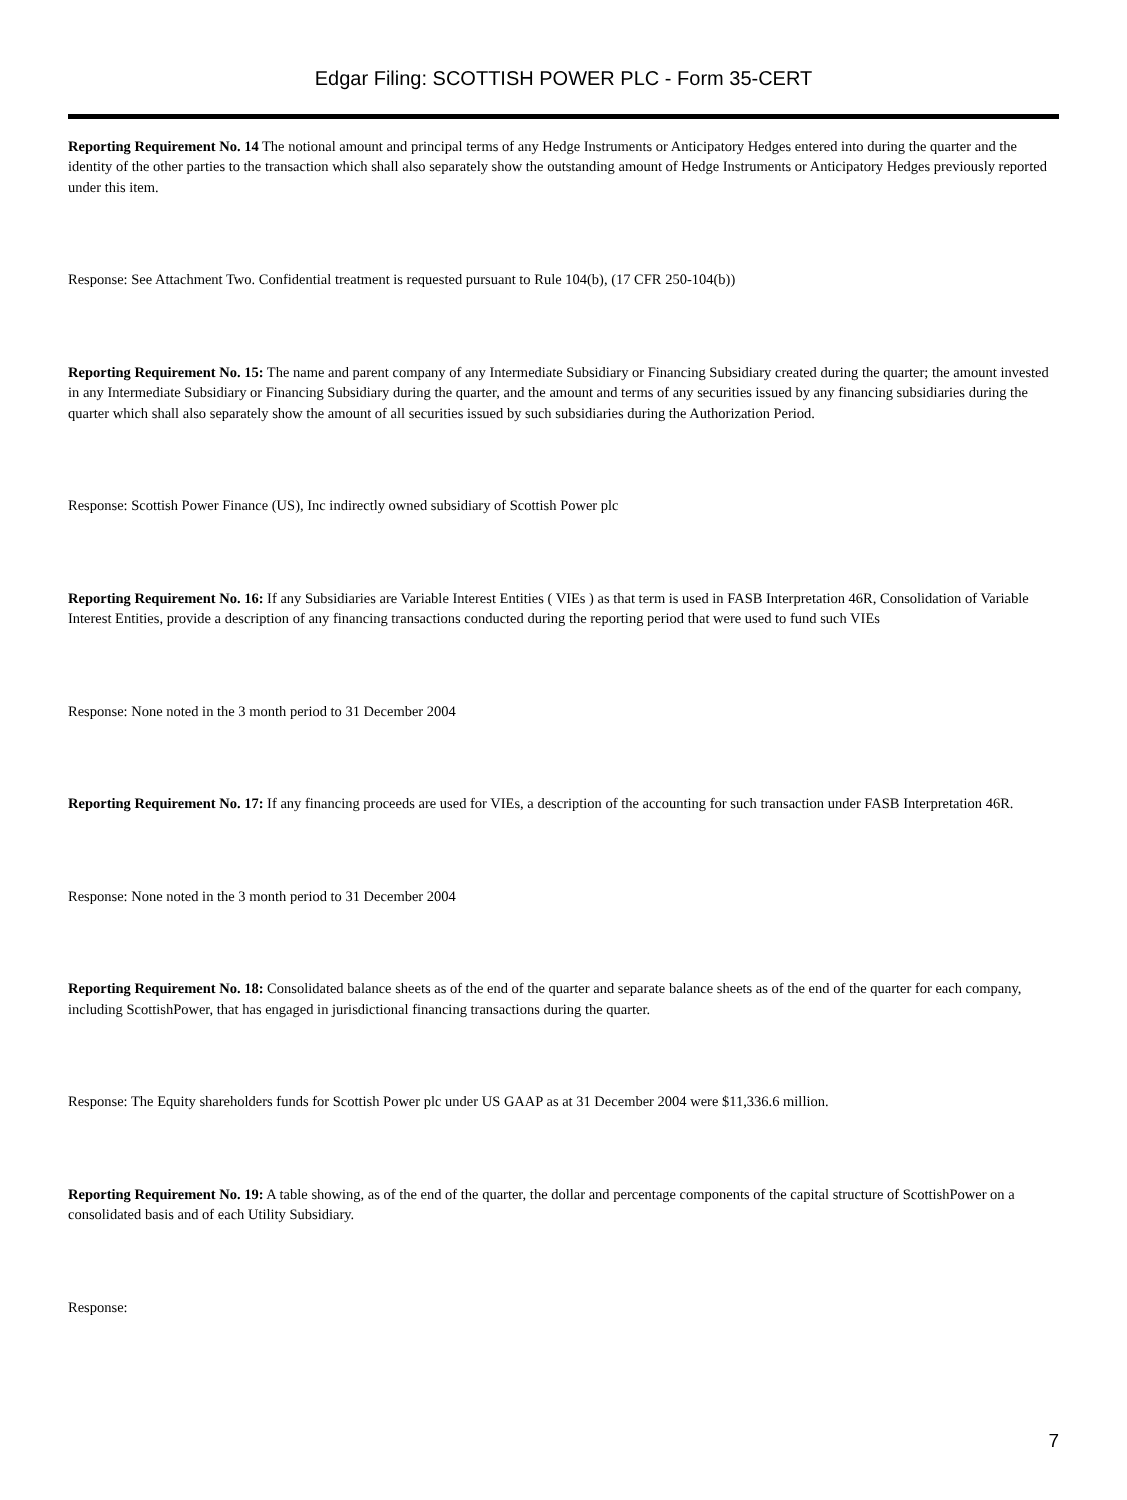Edgar Filing: SCOTTISH POWER PLC - Form 35-CERT
Reporting Requirement No. 14 The notional amount and principal terms of any Hedge Instruments or Anticipatory Hedges entered into during the quarter and the identity of the other parties to the transaction which shall also separately show the outstanding amount of Hedge Instruments or Anticipatory Hedges previously reported under this item.
Response: See Attachment Two. Confidential treatment is requested pursuant to Rule 104(b), (17 CFR 250-104(b))
Reporting Requirement No. 15: The name and parent company of any Intermediate Subsidiary or Financing Subsidiary created during the quarter; the amount invested in any Intermediate Subsidiary or Financing Subsidiary during the quarter, and the amount and terms of any securities issued by any financing subsidiaries during the quarter which shall also separately show the amount of all securities issued by such subsidiaries during the Authorization Period.
Response: Scottish Power Finance (US), Inc indirectly owned subsidiary of Scottish Power plc
Reporting Requirement No. 16: If any Subsidiaries are Variable Interest Entities ( VIEs ) as that term is used in FASB Interpretation 46R, Consolidation of Variable Interest Entities, provide a description of any financing transactions conducted during the reporting period that were used to fund such VIEs
Response: None noted in the 3 month period to 31 December 2004
Reporting Requirement No. 17: If any financing proceeds are used for VIEs, a description of the accounting for such transaction under FASB Interpretation 46R.
Response: None noted in the 3 month period to 31 December 2004
Reporting Requirement No. 18: Consolidated balance sheets as of the end of the quarter and separate balance sheets as of the end of the quarter for each company, including ScottishPower, that has engaged in jurisdictional financing transactions during the quarter.
Response: The Equity shareholders funds for Scottish Power plc under US GAAP as at 31 December 2004 were $11,336.6 million.
Reporting Requirement No. 19: A table showing, as of the end of the quarter, the dollar and percentage components of the capital structure of ScottishPower on a consolidated basis and of each Utility Subsidiary.
Response:
7